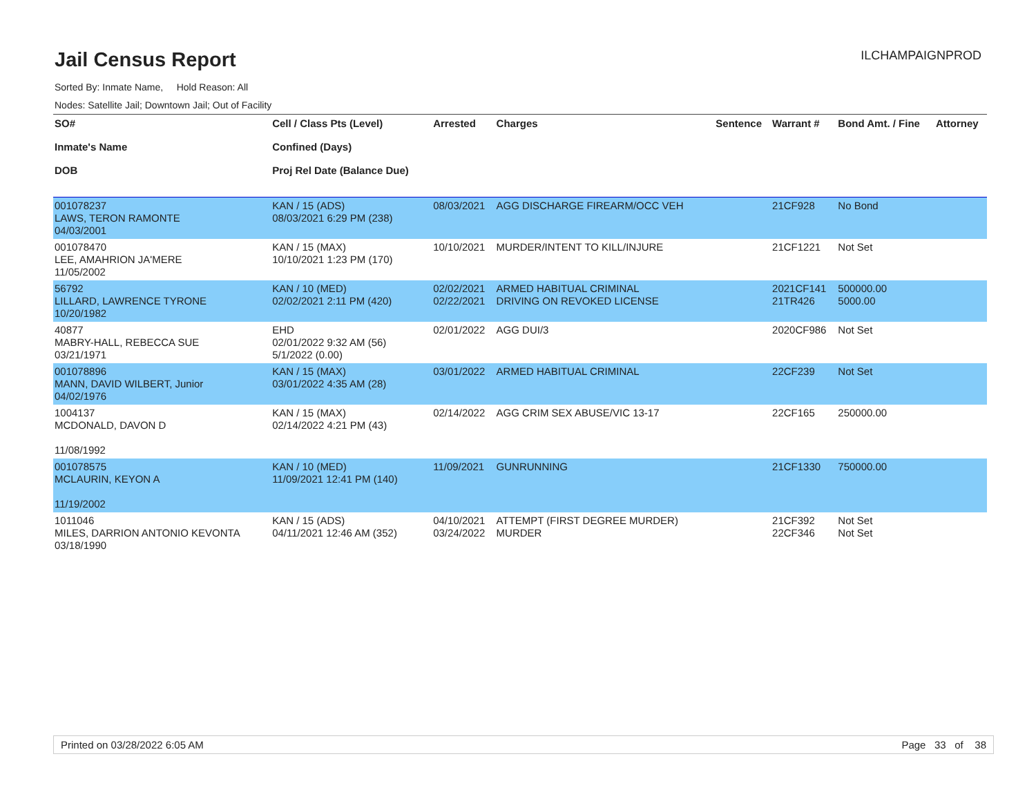ILCHAMPAIGNPROD
Jail Census Report
Sorted By: Inmate Name, Hold Reason: All
Nodes: Satellite Jail; Downtown Jail; Out of Facility
| SO# Inmate's Name DOB | Cell / Class Pts (Level) Confined (Days) Proj Rel Date (Balance Due) | Arrested | Charges | Sentence | Warrant # | Bond Amt. / Fine | Attorney |
| --- | --- | --- | --- | --- | --- | --- | --- |
| 001078237 LAWS, TERON RAMONTE 04/03/2001 | KAN / 15 (ADS) 08/03/2021 6:29 PM (238) | 08/03/2021 | AGG DISCHARGE FIREARM/OCC VEH | | 21CF928 | No Bond | |
| 001078470 LEE, AMAHRION JA'MERE 11/05/2002 | KAN / 15 (MAX) 10/10/2021 1:23 PM (170) | 10/10/2021 | MURDER/INTENT TO KILL/INJURE | | 21CF1221 | Not Set | |
| 56792 LILLARD, LAWRENCE TYRONE 10/20/1982 | KAN / 10 (MED) 02/02/2021 2:11 PM (420) | 02/02/2021 02/22/2021 | ARMED HABITUAL CRIMINAL DRIVING ON REVOKED LICENSE | | 2021CF141 21TR426 | 500000.00 5000.00 | |
| 40877 MABRY-HALL, REBECCA SUE 03/21/1971 | EHD 02/01/2022 9:32 AM (56) 5/1/2022 (0.00) | 02/01/2022 | AGG DUI/3 | | 2020CF986 | Not Set | |
| 001078896 MANN, DAVID WILBERT, Junior 04/02/1976 | KAN / 15 (MAX) 03/01/2022 4:35 AM (28) | 03/01/2022 | ARMED HABITUAL CRIMINAL | | 22CF239 | Not Set | |
| 1004137 MCDONALD, DAVON D 11/08/1992 | KAN / 15 (MAX) 02/14/2022 4:21 PM (43) | 02/14/2022 | AGG CRIM SEX ABUSE/VIC 13-17 | | 22CF165 | 250000.00 | |
| 001078575 MCLAURIN, KEYON A 11/19/2002 | KAN / 10 (MED) 11/09/2021 12:41 PM (140) | 11/09/2021 | GUNRUNNING | | 21CF1330 | 750000.00 | |
| 1011046 MILES, DARRION ANTONIO KEVONTA 03/18/1990 | KAN / 15 (ADS) 04/11/2021 12:46 AM (352) | 04/10/2021 03/24/2022 | ATTEMPT (FIRST DEGREE MURDER) MURDER | | 21CF392 22CF346 | Not Set Not Set | |
Printed on 03/28/2022 6:05 AM Page 33 of 38